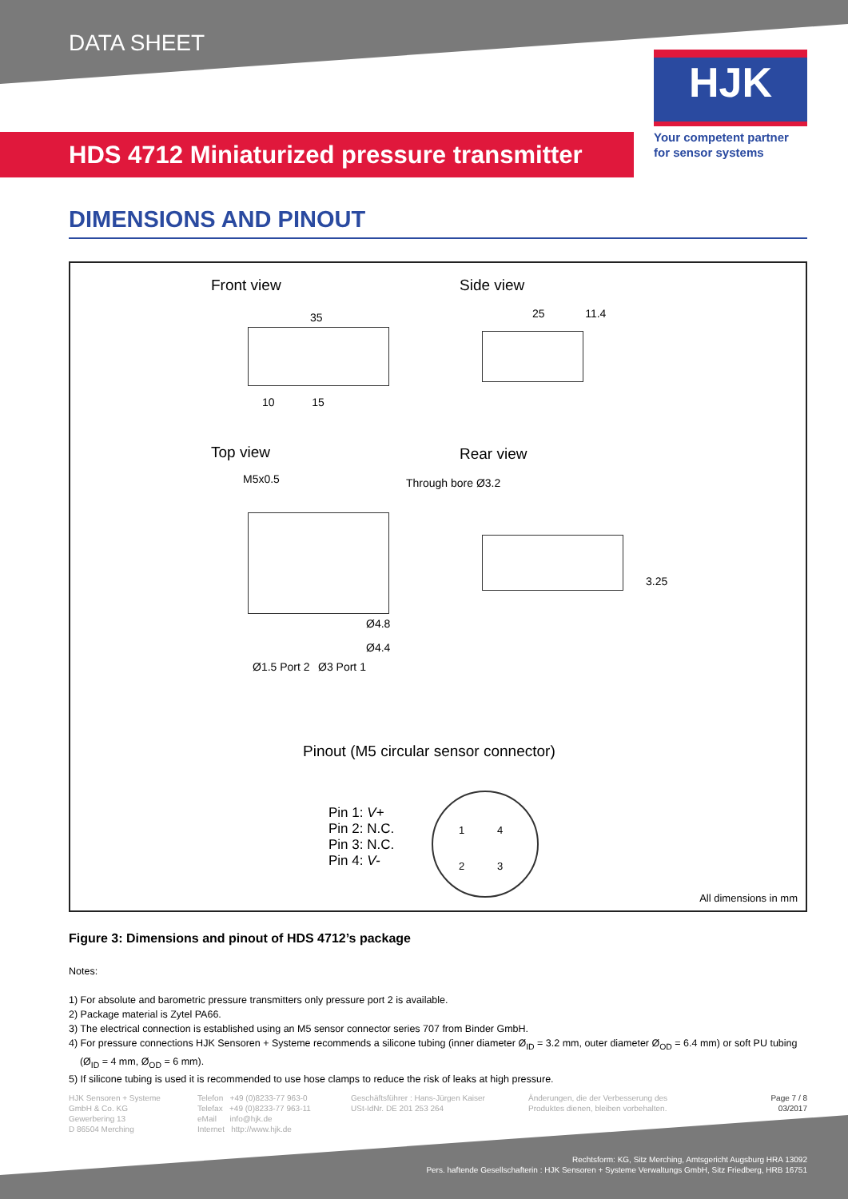DATA SHEET
HJK
Your competent partner
for sensor systems
HDS 4712 Miniaturized pressure transmitter
DIMENSIONS AND PINOUT
Front view Side view
35 25 11.4
10 15
Top view Rear view
M5x0.5 Through bore Ø3.2
3.25
Ø4.8
Ø4.4
Ø1.5 Port 2 Ø3 Port 1
Pinout (M5 circular sensor connector)
Pin 1: V+
Pin 2: N.C.
Pin 3: N.C.
Pin 4: V-
1 4
2 3
All dimensions in mm
Figure 3: Dimensions and pinout of HDS 4712’s package
Notes:
1) For absolute and barometric pressure transmitters only pressure port 2 is available.
2) Package material is Zytel PA66.
3) The electrical connection is established using an M5 sensor connector series 707 from Binder GmbH.
4) For pressure connections HJK Sensoren + Systeme recommends a silicone tubing (inner diameter Ø<sub>ID</sub> = 3.2 mm, outer diameter Ø<sub>OD</sub> = 6.4 mm) or soft PU tubing
(Ø<sub>ID</sub> = 4 mm, Ø<sub>OD</sub> = 6 mm).
5) If silicone tubing is used it is recommended to use hose clamps to reduce the risk of leaks at high pressure.
HJK Sensoren + Systeme
GmbH & Co. KG
Gewerbering 13
D 86504 Merching
Telefon +49 (0)8233-77 963-0
Telefax +49 (0)8233-77 963-11
eMail info@hjk.de
Internet http://www.hjk.de
Geschäftsführer : Hans-Jürgen Kaiser
USt-IdNr. DE 201 253 264
Änderungen, die der Verbesserung des
Produktes dienen, bleiben vorbehalten.
Page 7 / 8
03/2017
Rechtsform: KG, Sitz Merching, Amtsgericht Augsburg HRA 13092
Pers. haftende Gesellschafterin : HJK Sensoren + Systeme Verwaltungs GmbH, Sitz Friedberg, HRB 16751